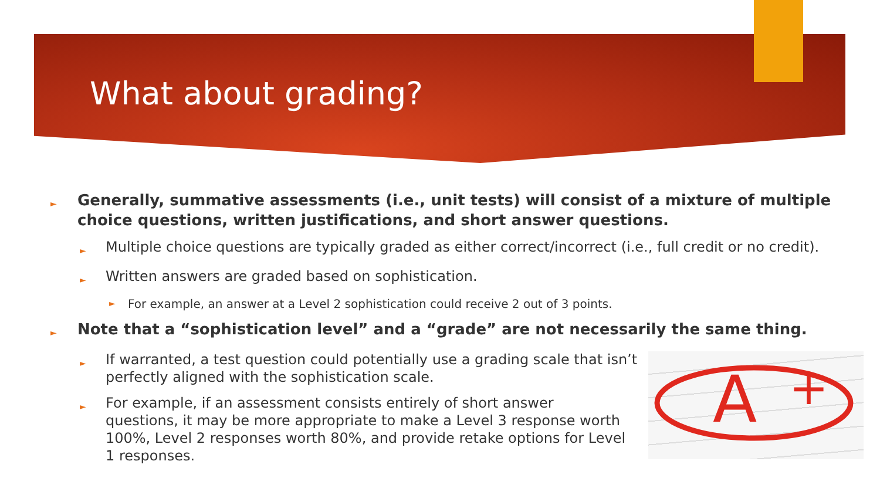What about grading?
A
+
► Generally, summative assessments (i.e., unit tests) will consist of a mixture of multiple choice questions, written justifications, and short answer questions.
► Multiple choice questions are typically graded as either correct/incorrect (i.e., full credit or no credit).
► Written answers are graded based on sophistication.
► For example, an answer at a Level 2 sophistication could receive 2 out of 3 points.
► Note that a “sophistication level” and a “grade” are not necessarily the same thing.
► If warranted, a test question could potentially use a grading scale that isn’t perfectly aligned with the sophistication scale.
► For example, if an assessment consists entirely of short answer questions, it may be more appropriate to make a Level 3 response worth 100%, Level 2 responses worth 80%, and provide retake options for Level 1 responses.